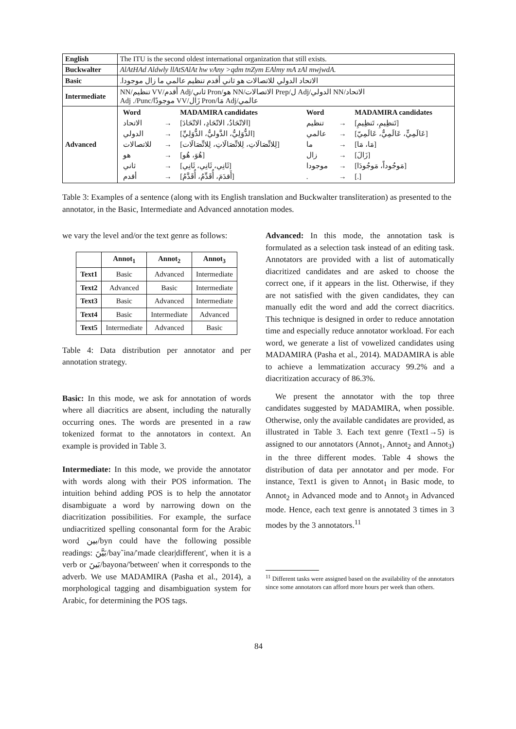| English | The ITU is the second oldest international organization that still exists. |
| Buckwalter | AlAtHAd Aldwly llAtSAlAt hw vAny >qdm tnZym EAlmy mA zAl mwjwdA. |
| Basic | الاتحاد الدولي للاتصالات هو ثاني أقدم تنظيم عالمي ما زال موجودا. |
| Intermediate | الاتحاد/NN الدولي/Adj ل/Prep الاتصالات/NN هو/Pron ثاني/Adj أقدم/VV تنظيم/NN عالمي/Adj مَا/Pron زَال/VV موجودًا/Adj ./Punc |
| Advanced | / Word / / MADAMIRA candidates / Word / / MADAMIRA candidates / / --- / --- / --- / --- / --- / --- / / الاتحاد / → / [الاتّحَادُ، الاتّحَادِ، الاتّحَادَ] / تنظيم / → / [تَنظِيمِ، تَنظِيمِ] / / الدولي / → / [الدُّوَلِيُّ، الدَّوليُّ، الدُّوَلِيِّ] / عالمي / → / [عَالَمِيٍّ، عَالَمِيٌّ، عَالَمِيّ] / / للاتصالات / → / [لِلاتِّصَالَاتِ، لِلاتِّصَالَاتِ، لِلاتِّصَالَات] / ما / → / [مَا، مَا] / / هو / → / [هُوَ، هُو] / زال / → / [زَالَ] / / ثاني / → / [ثَانِي، ثَانِي، ثَانِي] / موجودا / → / [مَوجُوداً، مَوجُودَا] / / أقدم / → / [أَقدَمَ، أُقَدِّمُ، أُقَدَّمُ] / . / → / [.] / |
Table 3: Examples of a sentence (along with its English translation and Buckwalter transliteration) as presented to the annotator, in the Basic, Intermediate and Advanced annotation modes.
we vary the level and/or the text genre as follows:
| | Annot<sub>1</sub> | Annot<sub>2</sub> | Annot<sub>3</sub> |
| --- | --- | --- | --- |
| Text1 | Basic | Advanced | Intermediate |
| Text2 | Advanced | Basic | Intermediate |
| Text3 | Basic | Advanced | Intermediate |
| Text4 | Basic | Intermediate | Advanced |
| Text5 | Intermediate | Advanced | Basic |
Table 4: Data distribution per annotator and per annotation strategy.
Basic: In this mode, we ask for annotation of words where all diacritics are absent, including the naturally occurring ones. The words are presented in a raw tokenized format to the annotators in context. An example is provided in Table 3.
Intermediate: In this mode, we provide the annotator with words along with their POS information. The intuition behind adding POS is to help the annotator disambiguate a word by narrowing down on the diacritization possibilities. For example, the surface undiacritized spelling consonantal form for the Arabic word بين/byn could have the following possible readings: بَيَّنَ/bay˜ina/'made clear|different', when it is a verb or بَينَ/bayona/'between' when it corresponds to the adverb. We use MADAMIRA (Pasha et al., 2014), a morphological tagging and disambiguation system for Arabic, for determining the POS tags.
Advanced: In this mode, the annotation task is formulated as a selection task instead of an editing task. Annotators are provided with a list of automatically diacritized candidates and are asked to choose the correct one, if it appears in the list. Otherwise, if they are not satisfied with the given candidates, they can manually edit the word and add the correct diacritics. This technique is designed in order to reduce annotation time and especially reduce annotator workload. For each word, we generate a list of vowelized candidates using MADAMIRA (Pasha et al., 2014). MADAMIRA is able to achieve a lemmatization accuracy 99.2% and a diacritization accuracy of 86.3%.
We present the annotator with the top three candidates suggested by MADAMIRA, when possible. Otherwise, only the available candidates are provided, as illustrated in Table 3. Each text genre (Text1→5) is assigned to our annotators (Annot<sub>1</sub>, Annot<sub>2</sub> and Annot<sub>3</sub>) in the three different modes. Table 4 shows the distribution of data per annotator and per mode. For instance, Text1 is given to Annot<sub>1</sub> in Basic mode, to Annot<sub>2</sub> in Advanced mode and to Annot<sub>3</sub> in Advanced mode. Hence, each text genre is annotated 3 times in 3 modes by the 3 annotators.<sup>11</sup>
<sup>11</sup> Different tasks were assigned based on the availability of the annotators since some annotators can afford more hours per week than others.
84